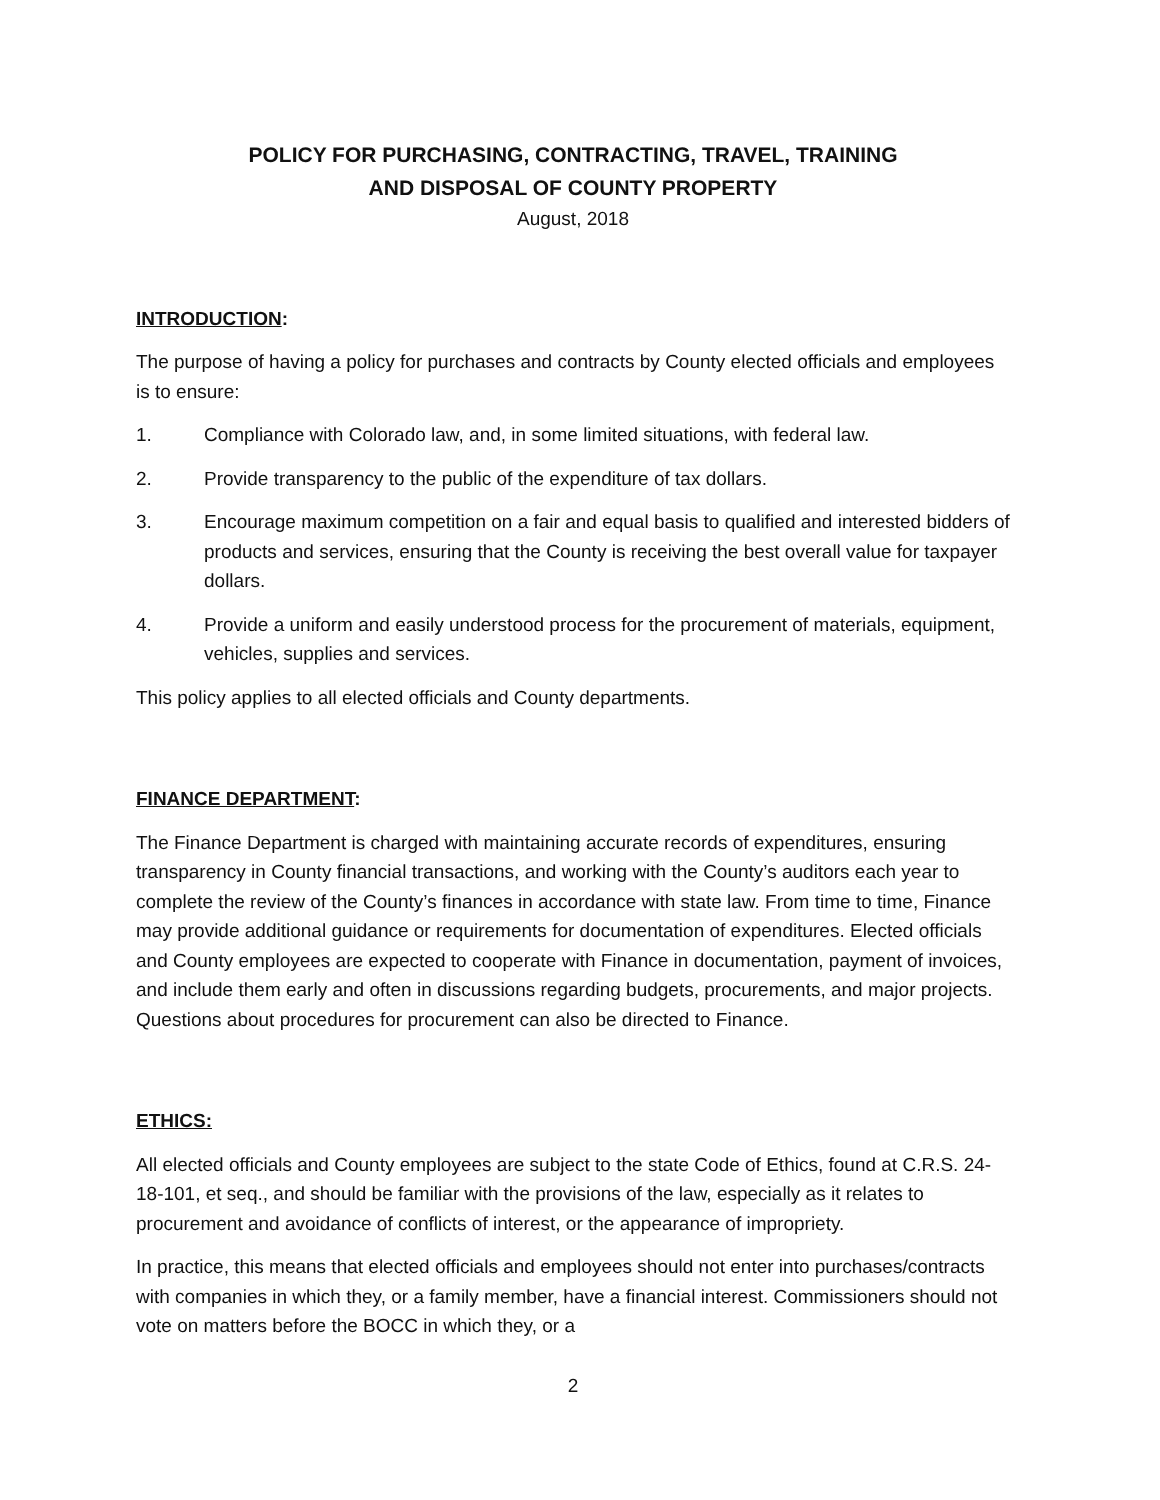POLICY FOR PURCHASING, CONTRACTING, TRAVEL, TRAINING
AND DISPOSAL OF COUNTY PROPERTY
August, 2018
INTRODUCTION:
The purpose of having a policy for purchases and contracts by County elected officials and employees is to ensure:
1. Compliance with Colorado law, and, in some limited situations, with federal law.
2. Provide transparency to the public of the expenditure of tax dollars.
3. Encourage maximum competition on a fair and equal basis to qualified and interested bidders of products and services, ensuring that the County is receiving the best overall value for taxpayer dollars.
4. Provide a uniform and easily understood process for the procurement of materials, equipment, vehicles, supplies and services.
This policy applies to all elected officials and County departments.
FINANCE DEPARTMENT:
The Finance Department is charged with maintaining accurate records of expenditures, ensuring transparency in County financial transactions, and working with the County’s auditors each year to complete the review of the County’s finances in accordance with state law. From time to time, Finance may provide additional guidance or requirements for documentation of expenditures. Elected officials and County employees are expected to cooperate with Finance in documentation, payment of invoices, and include them early and often in discussions regarding budgets, procurements, and major projects. Questions about procedures for procurement can also be directed to Finance.
ETHICS:
All elected officials and County employees are subject to the state Code of Ethics, found at C.R.S. 24-18-101, et seq., and should be familiar with the provisions of the law, especially as it relates to procurement and avoidance of conflicts of interest, or the appearance of impropriety.
In practice, this means that elected officials and employees should not enter into purchases/contracts with companies in which they, or a family member, have a financial interest. Commissioners should not vote on matters before the BOCC in which they, or a
2